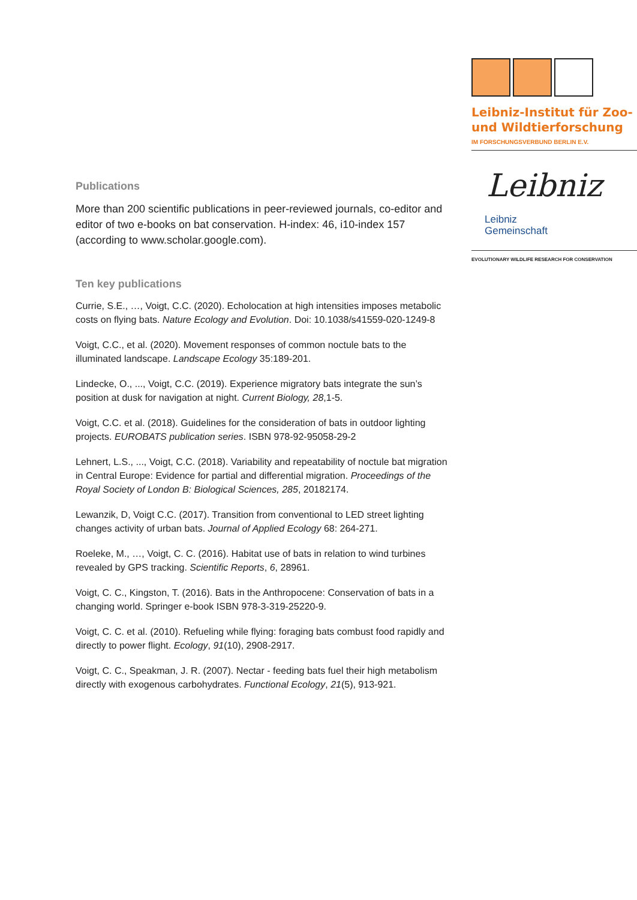Leibniz-Institut für Zoo-
und Wildtierforschung
IM FORSCHUNGSVERBUND BERLIN E.V.
Leibniz
Leibniz
Gemeinschaft
EVOLUTIONARY WILDLIFE RESEARCH FOR CONSERVATION
Publications
More than 200 scientific publications in peer-reviewed journals, co-editor and editor of two e-books on bat conservation. H-index: 46, i10-index 157 (according to www.scholar.google.com).
Ten key publications
Currie, S.E., …, Voigt, C.C. (2020). Echolocation at high intensities imposes metabolic costs on flying bats. Nature Ecology and Evolution. Doi: 10.1038/s41559-020-1249-8
Voigt, C.C., et al. (2020). Movement responses of common noctule bats to the illuminated landscape. Landscape Ecology 35:189-201.
Lindecke, O., ..., Voigt, C.C. (2019). Experience migratory bats integrate the sun’s position at dusk for navigation at night. Current Biology, 28,1-5.
Voigt, C.C. et al. (2018). Guidelines for the consideration of bats in outdoor lighting projects. EUROBATS publication series. ISBN 978-92-95058-29-2
Lehnert, L.S., ..., Voigt, C.C. (2018). Variability and repeatability of noctule bat migration in Central Europe: Evidence for partial and differential migration. Proceedings of the Royal Society of London B: Biological Sciences, 285, 20182174.
Lewanzik, D, Voigt C.C. (2017). Transition from conventional to LED street lighting changes activity of urban bats. Journal of Applied Ecology 68: 264-271.
Roeleke, M., …, Voigt, C. C. (2016). Habitat use of bats in relation to wind turbines revealed by GPS tracking. Scientific Reports, 6, 28961.
Voigt, C. C., Kingston, T. (2016). Bats in the Anthropocene: Conservation of bats in a changing world. Springer e-book ISBN 978-3-319-25220-9.
Voigt, C. C. et al. (2010). Refueling while flying: foraging bats combust food rapidly and directly to power flight. Ecology, 91(10), 2908-2917.
Voigt, C. C., Speakman, J. R. (2007). Nectar - feeding bats fuel their high metabolism directly with exogenous carbohydrates. Functional Ecology, 21(5), 913-921.